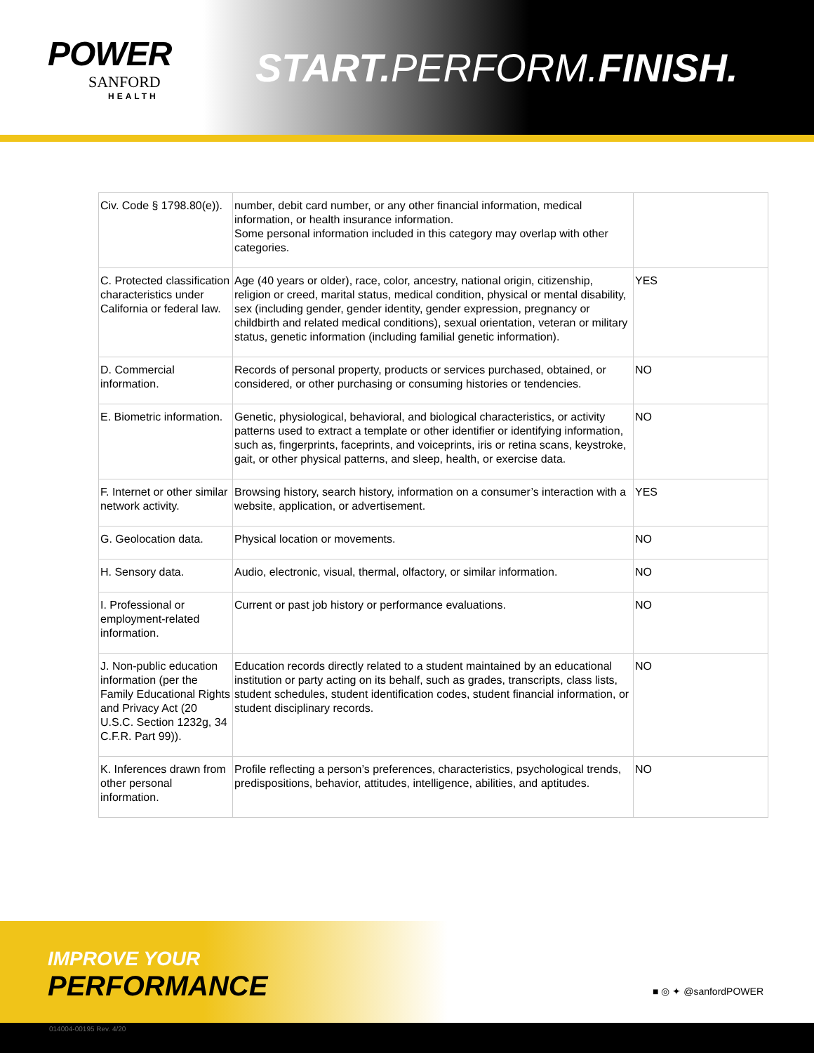POWER
SANFORD
HEALTH
START. PERFORM.FINISH.
| Civ. Code § 1798.80(e)). | number, debit card number, or any other financial information, medical information, or health insurance information. Some personal information included in this category may overlap with other categories. | |
| C. Protected classification characteristics under California or federal law. | Age (40 years or older), race, color, ancestry, national origin, citizenship, religion or creed, marital status, medical condition, physical or mental disability, sex (including gender, gender identity, gender expression, pregnancy or childbirth and related medical conditions), sexual orientation, veteran or military status, genetic information (including familial genetic information). | YES |
| D. Commercial information. | Records of personal property, products or services purchased, obtained, or considered, or other purchasing or consuming histories or tendencies. | NO |
| E. Biometric information. | Genetic, physiological, behavioral, and biological characteristics, or activity patterns used to extract a template or other identifier or identifying information, such as, fingerprints, faceprints, and voiceprints, iris or retina scans, keystroke, gait, or other physical patterns, and sleep, health, or exercise data. | NO |
| F. Internet or other similar network activity. | Browsing history, search history, information on a consumer’s interaction with a website, application, or advertisement. | YES |
| G. Geolocation data. | Physical location or movements. | NO |
| H. Sensory data. | Audio, electronic, visual, thermal, olfactory, or similar information. | NO |
| I. Professional or employment-related information. | Current or past job history or performance evaluations. | NO |
| J. Non-public education information (per the Family Educational Rights and Privacy Act (20 U.S.C. Section 1232g, 34 C.F.R. Part 99)). | Education records directly related to a student maintained by an educational institution or party acting on its behalf, such as grades, transcripts, class lists, student schedules, student identification codes, student financial information, or student disciplinary records. | NO |
| K. Inferences drawn from other personal information. | Profile reflecting a person’s preferences, characteristics, psychological trends, predispositions, behavior, attitudes, intelligence, abilities, and aptitudes. | NO |
IMPROVE YOUR
PERFORMANCE
■ ◎ ✦ @sanfordPOWER
014004-00195 Rev. 4/20